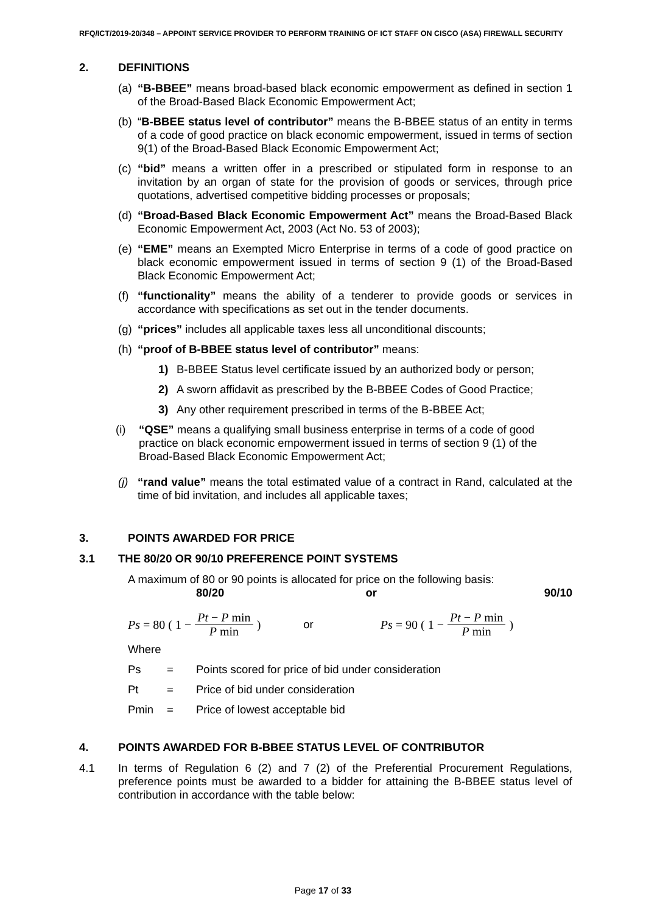RFQ/ICT/2019-20/348 – APPOINT SERVICE PROVIDER TO PERFORM TRAINING OF ICT STAFF ON CISCO (ASA) FIREWALL SECURITY
2. DEFINITIONS
(a) “B-BBEE” means broad-based black economic empowerment as defined in section 1 of the Broad-Based Black Economic Empowerment Act;
(b) “B-BBEE status level of contributor” means the B-BBEE status of an entity in terms of a code of good practice on black economic empowerment, issued in terms of section 9(1) of the Broad-Based Black Economic Empowerment Act;
(c) “bid” means a written offer in a prescribed or stipulated form in response to an invitation by an organ of state for the provision of goods or services, through price quotations, advertised competitive bidding processes or proposals;
(d) “Broad-Based Black Economic Empowerment Act” means the Broad-Based Black Economic Empowerment Act, 2003 (Act No. 53 of 2003);
(e) “EME” means an Exempted Micro Enterprise in terms of a code of good practice on black economic empowerment issued in terms of section 9 (1) of the Broad-Based Black Economic Empowerment Act;
(f) “functionality” means the ability of a tenderer to provide goods or services in accordance with specifications as set out in the tender documents.
(g) “prices” includes all applicable taxes less all unconditional discounts;
(h) “proof of B-BBEE status level of contributor” means:
1) B-BBEE Status level certificate issued by an authorized body or person;
2) A sworn affidavit as prescribed by the B-BBEE Codes of Good Practice;
3) Any other requirement prescribed in terms of the B-BBEE Act;
(i) “QSE” means a qualifying small business enterprise in terms of a code of good practice on black economic empowerment issued in terms of section 9 (1) of the Broad-Based Black Economic Empowerment Act;
(j) “rand value” means the total estimated value of a contract in Rand, calculated at the time of bid invitation, and includes all applicable taxes;
3. POINTS AWARDED FOR PRICE
3.1 THE 80/20 OR 90/10 PREFERENCE POINT SYSTEMS
A maximum of 80 or 90 points is allocated for price on the following basis:
80/20 or 90/10
Ps = 80 ( 1 − Pt − P min P min) or Ps = 90 ( 1 − Pt − P min P min)
Where
Ps = Points scored for price of bid under consideration
Pt = Price of bid under consideration
Pmin = Price of lowest acceptable bid
4. POINTS AWARDED FOR B-BBEE STATUS LEVEL OF CONTRIBUTOR
4.1 In terms of Regulation 6 (2) and 7 (2) of the Preferential Procurement Regulations, preference points must be awarded to a bidder for attaining the B-BBEE status level of contribution in accordance with the table below:
Page 17 of 33